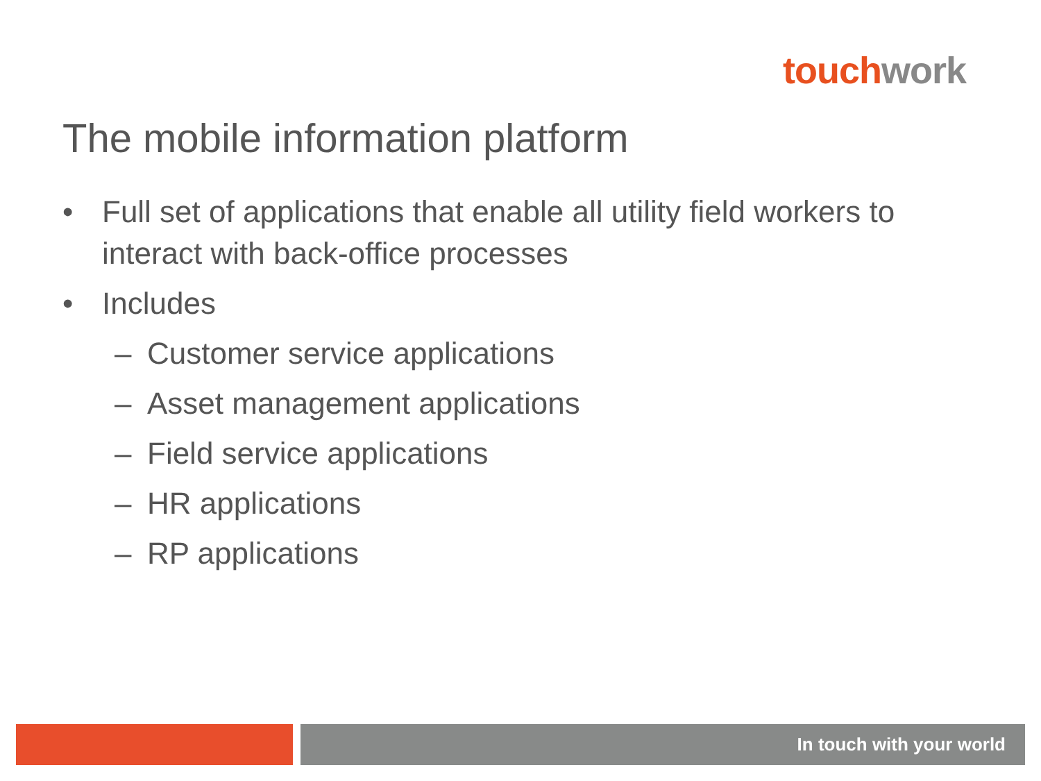touch work
The mobile information platform
• Full set of applications that enable all utility field workers to
interact with back-office processes
• Includes
– Customer service applications
– Asset management applications
– Field service applications
– HR applications
– RP applications
In touch with your world